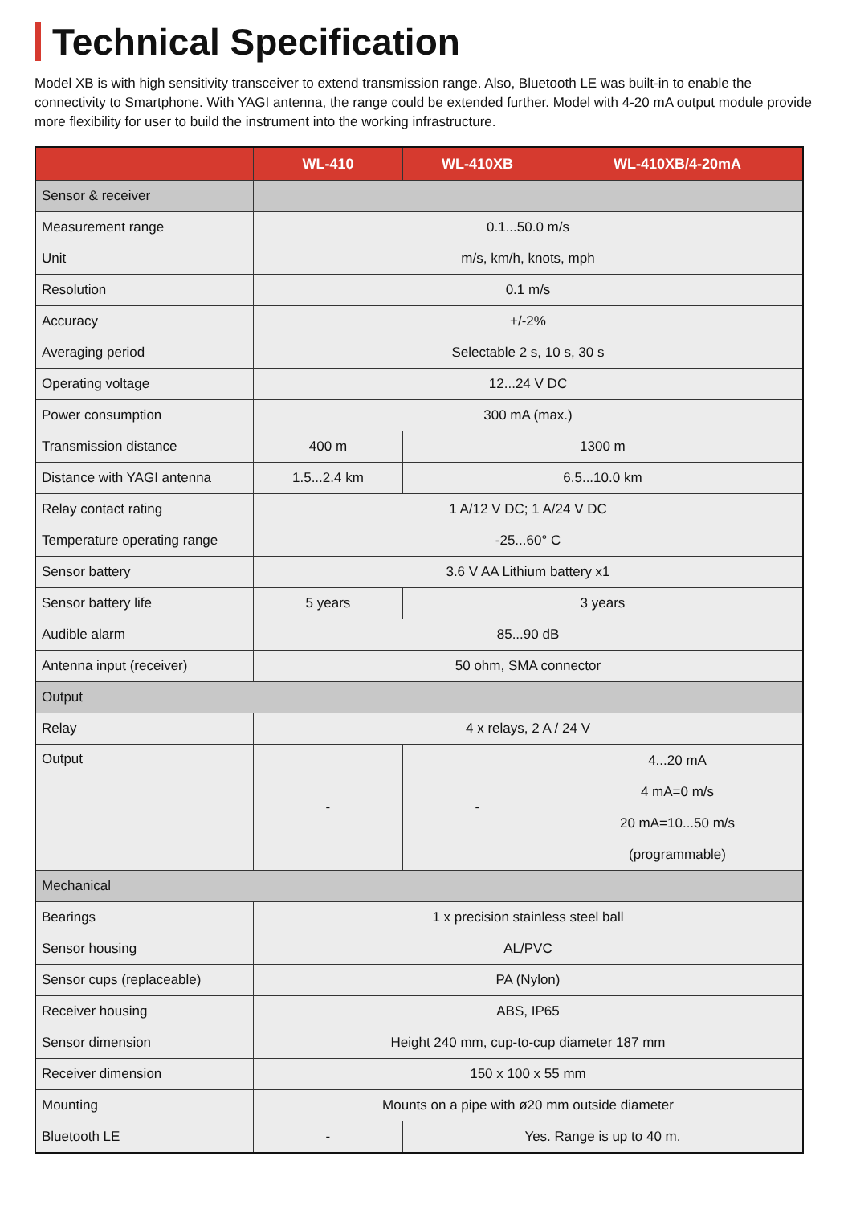Technical Specification
Model XB is with high sensitivity transceiver to extend transmission range. Also, Bluetooth LE was built-in to enable the connectivity to Smartphone. With YAGI antenna, the range could be extended further. Model with 4-20 mA output module provide more flexibility for user to build the instrument into the working infrastructure.
| | WL-410 | WL-410XB | WL-410XB/4-20mA |
| --- | --- | --- | --- |
| Sensor & receiver | | | |
| Measurement range | 0.1...50.0 m/s | | |
| Unit | m/s, km/h, knots, mph | | |
| Resolution | 0.1 m/s | | |
| Accuracy | +/-2% | | |
| Averaging period | Selectable 2 s, 10 s, 30 s | | |
| Operating voltage | 12...24 V DC | | |
| Power consumption | 300 mA (max.) | | |
| Transmission distance | 400 m | 1300 m | |
| Distance with YAGI antenna | 1.5...2.4 km | 6.5...10.0 km | |
| Relay contact rating | 1 A/12 V DC; 1 A/24 V DC | | |
| Temperature operating range | -25...60° C | | |
| Sensor battery | 3.6 V AA Lithium battery x1 | | |
| Sensor battery life | 5 years | 3 years | |
| Audible alarm | 85...90 dB | | |
| Antenna input (receiver) | 50 ohm, SMA connector | | |
| Output | | | |
| Relay | 4 x relays, 2 A / 24 V | | |
| Output | - | - | 4...20 mA 4 mA=0 m/s 20 mA=10...50 m/s (programmable) |
| Mechanical | | | |
| Bearings | 1 x precision stainless steel ball | | |
| Sensor housing | AL/PVC | | |
| Sensor cups (replaceable) | PA (Nylon) | | |
| Receiver housing | ABS, IP65 | | |
| Sensor dimension | Height 240 mm, cup-to-cup diameter 187 mm | | |
| Receiver dimension | 150 x 100 x 55 mm | | |
| Mounting | Mounts on a pipe with ø20 mm outside diameter | | |
| Bluetooth LE | - | Yes. Range is up to 40 m. | |